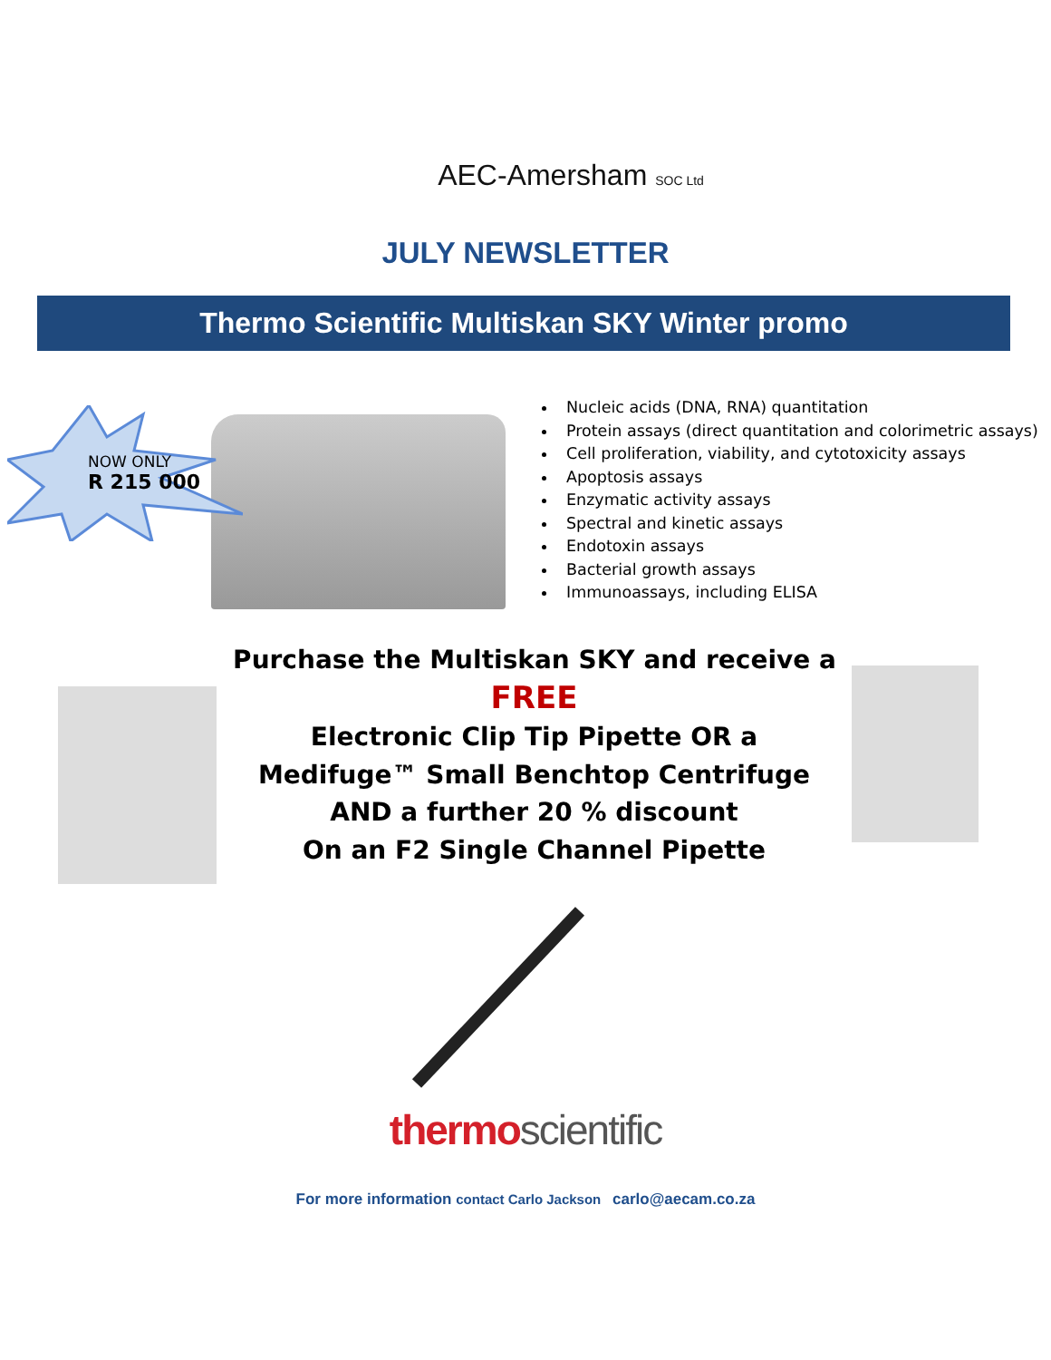AEC-Amersham SOC Ltd
JULY NEWSLETTER
Thermo Scientific Multiskan SKY Winter promo
NOW ONLY
R 215 000
Nucleic acids (DNA, RNA) quantitation
Protein assays (direct quantitation and colorimetric assays)
Cell proliferation, viability, and cytotoxicity assays
Apoptosis assays
Enzymatic activity assays
Spectral and kinetic assays
Endotoxin assays
Bacterial growth assays
Immunoassays, including ELISA
Purchase the Multiskan SKY and receive a
FREE
Electronic Clip Tip Pipette OR a
Medifuge™ Small Benchtop Centrifuge
AND a further 20 % discount
On an F2 Single Channel Pipette
thermo scientific
For more information contact Carlo Jackson carlo@aecam.co.za